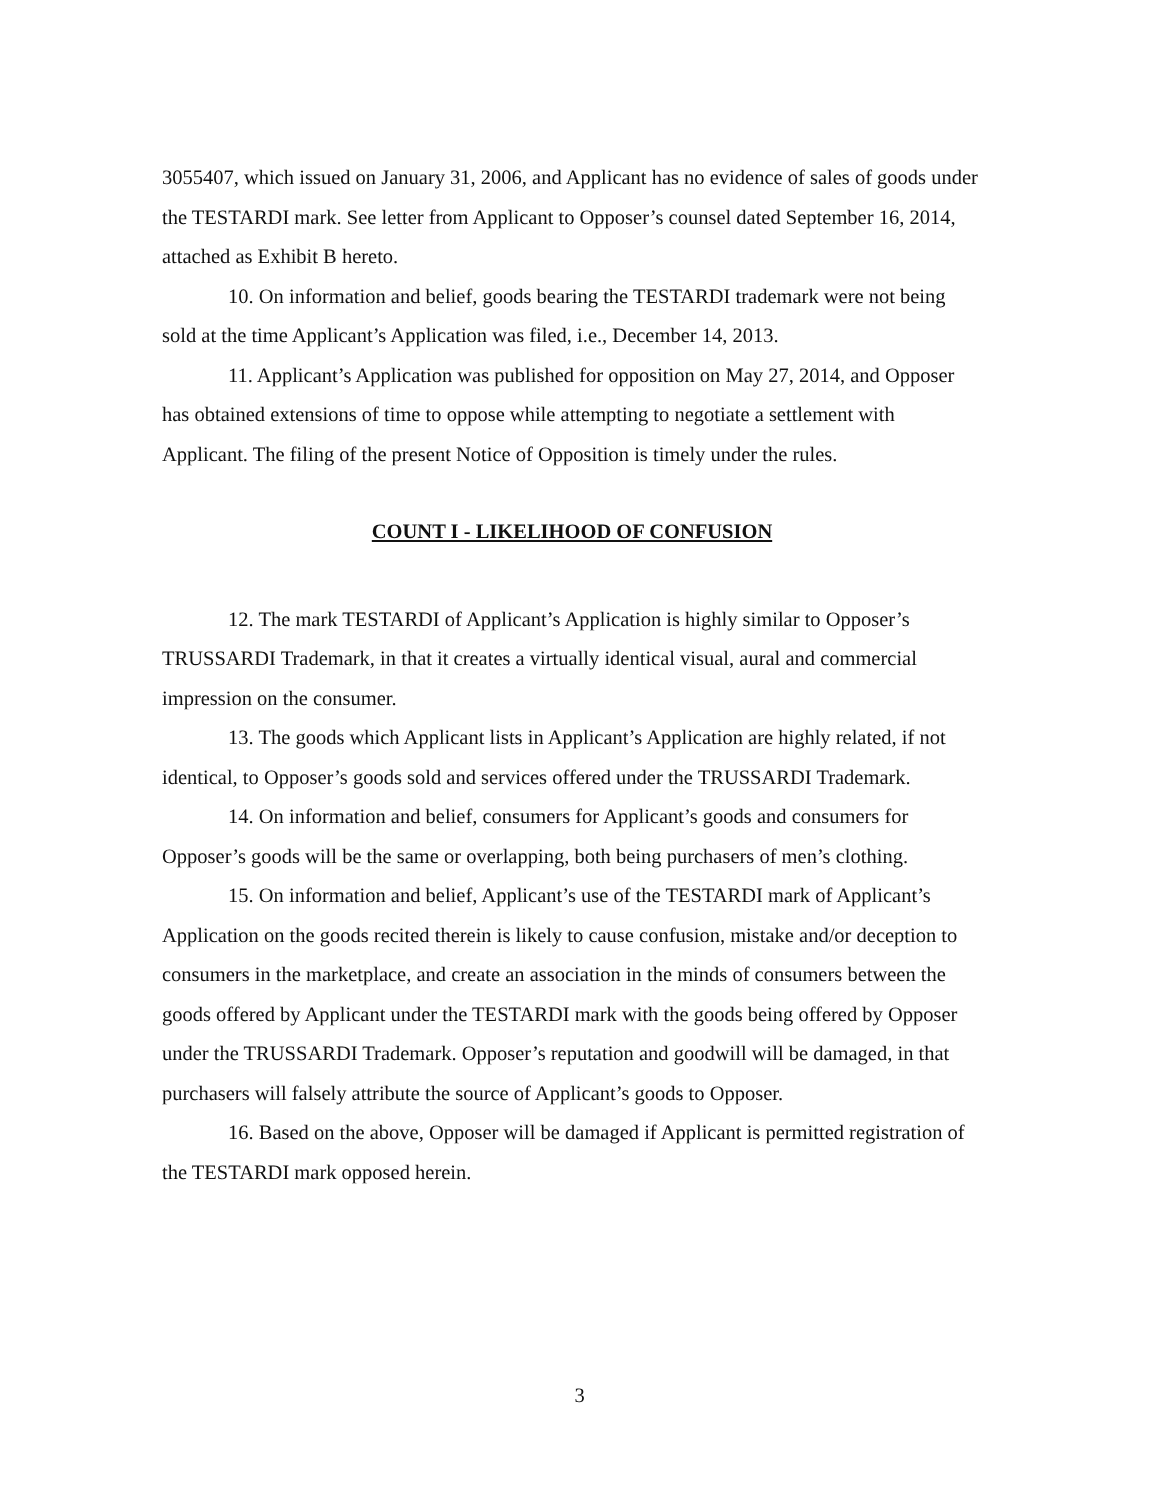3055407, which issued on January 31, 2006, and Applicant has no evidence of sales of goods under the TESTARDI mark. See letter from Applicant to Opposer’s counsel dated September 16, 2014, attached as Exhibit B hereto.
10. On information and belief, goods bearing the TESTARDI trademark were not being sold at the time Applicant’s Application was filed, i.e., December 14, 2013.
11. Applicant’s Application was published for opposition on May 27, 2014, and Opposer has obtained extensions of time to oppose while attempting to negotiate a settlement with Applicant. The filing of the present Notice of Opposition is timely under the rules.
COUNT I - LIKELIHOOD OF CONFUSION
12. The mark TESTARDI of Applicant’s Application is highly similar to Opposer’s TRUSSARDI Trademark, in that it creates a virtually identical visual, aural and commercial impression on the consumer.
13. The goods which Applicant lists in Applicant’s Application are highly related, if not identical, to Opposer’s goods sold and services offered under the TRUSSARDI Trademark.
14. On information and belief, consumers for Applicant’s goods and consumers for Opposer’s goods will be the same or overlapping, both being purchasers of men’s clothing.
15. On information and belief, Applicant’s use of the TESTARDI mark of Applicant’s Application on the goods recited therein is likely to cause confusion, mistake and/or deception to consumers in the marketplace, and create an association in the minds of consumers between the goods offered by Applicant under the TESTARDI mark with the goods being offered by Opposer under the TRUSSARDI Trademark. Opposer’s reputation and goodwill will be damaged, in that purchasers will falsely attribute the source of Applicant’s goods to Opposer.
16. Based on the above, Opposer will be damaged if Applicant is permitted registration of the TESTARDI mark opposed herein.
3